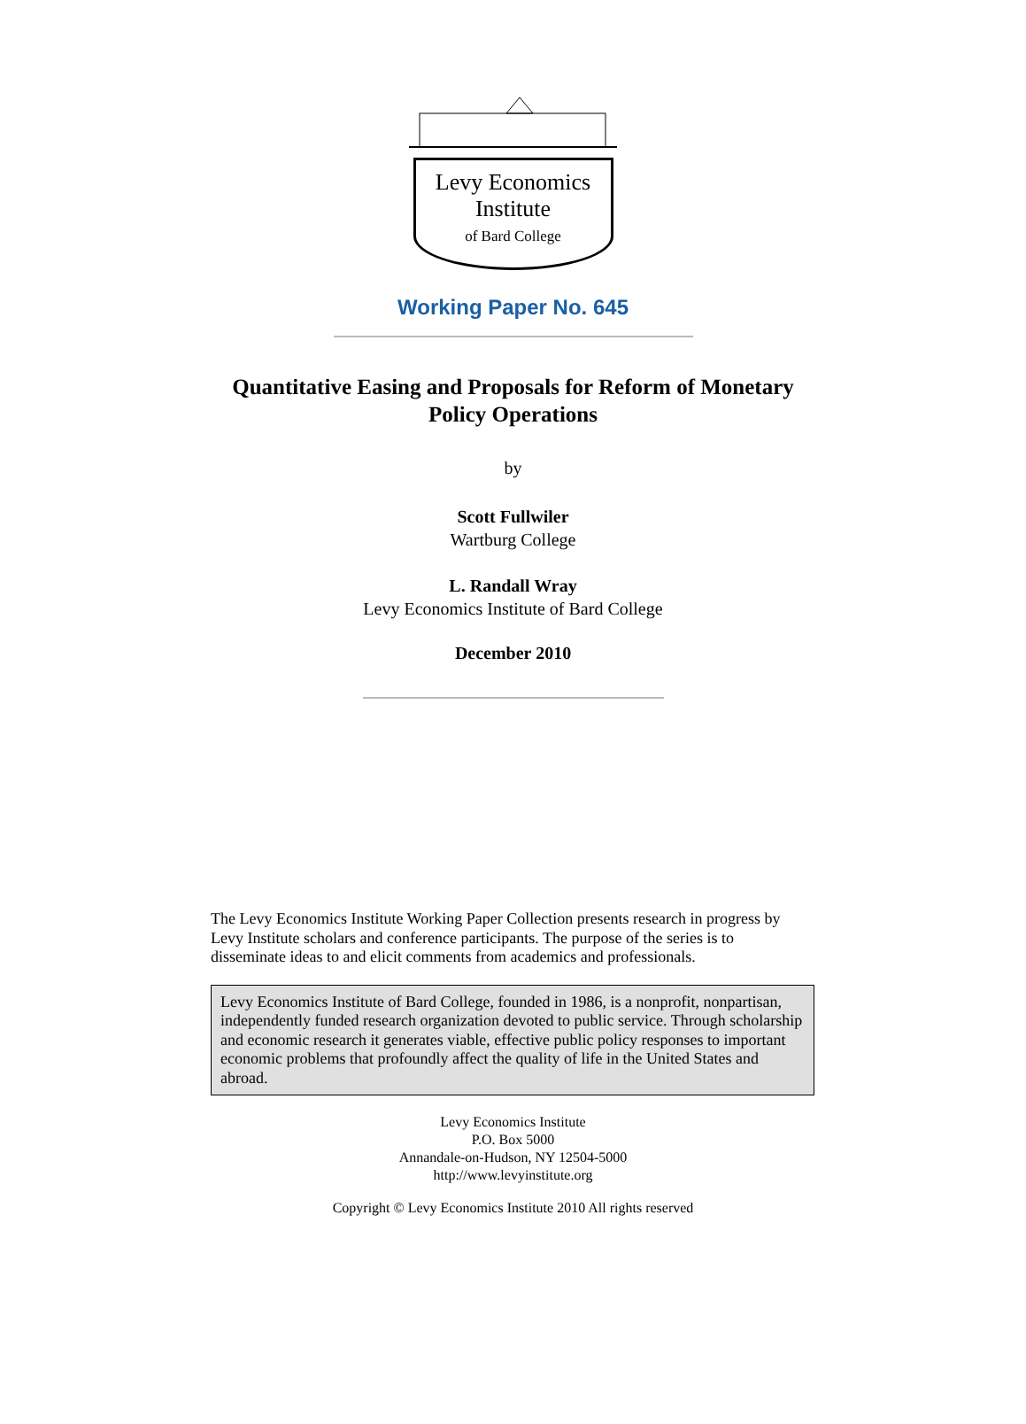Levy Economics
Institute
of Bard College
Working Paper No. 645
Quantitative Easing and Proposals for Reform of Monetary
Policy Operations
by
Scott Fullwiler
Wartburg College
L. Randall Wray
Levy Economics Institute of Bard College
December 2010
The Levy Economics Institute Working Paper Collection presents research in progress by Levy Institute scholars and conference participants. The purpose of the series is to disseminate ideas to and elicit comments from academics and professionals.
Levy Economics Institute of Bard College, founded in 1986, is a nonprofit, nonpartisan, independently funded research organization devoted to public service. Through scholarship and economic research it generates viable, effective public policy responses to important economic problems that profoundly affect the quality of life in the United States and abroad.
Levy Economics Institute
P.O. Box 5000
Annandale-on-Hudson, NY 12504-5000
http://www.levyinstitute.org
Copyright © Levy Economics Institute 2010 All rights reserved